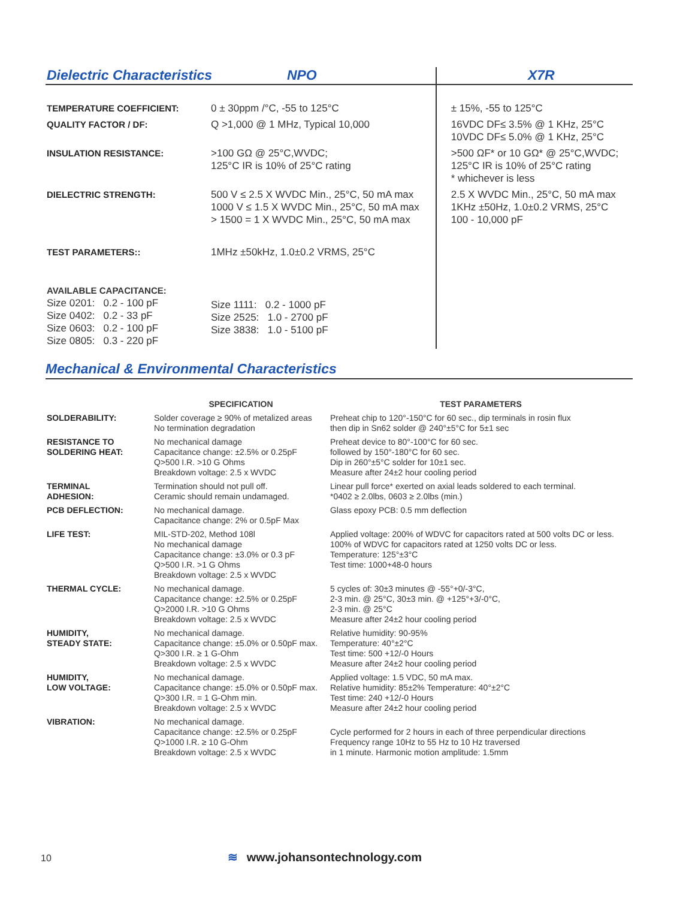| Dielectric Characteristics NPO | | X7R |
| TEMPERATURE COEFFICIENT: | 0 ± 30ppm /°C, -55 to 125°C | ± 15%, -55 to 125°C |
| QUALITY FACTOR / DF: | Q >1,000 @ 1 MHz, Typical 10,000 | 16VDC DF≤ 3.5% @ 1 KHz, 25°C 10VDC DF≤ 5.0% @ 1 KHz, 25°C |
| INSULATION RESISTANCE: | >100 GΩ @ 25°C,WVDC; 125°C IR is 10% of 25°C rating | >500 ΩF* or 10 GΩ* @ 25°C,WVDC; 125°C IR is 10% of 25°C rating * whichever is less |
| DIELECTRIC STRENGTH: | 500 V ≤ 2.5 X WVDC Min., 25°C, 50 mA max 1000 V ≤ 1.5 X WVDC Min., 25°C, 50 mA max > 1500 = 1 X WVDC Min., 25°C, 50 mA max | 2.5 X WVDC Min., 25°C, 50 mA max 1KHz ±50Hz, 1.0±0.2 VRMS, 25°C 100 - 10,000 pF |
| TEST PARAMETERS:: | 1MHz ±50kHz, 1.0±0.2 VRMS, 25°C | |
| AVAILABLE CAPACITANCE: Size 0201: 0.2 - 100 pF Size 0402: 0.2 - 33 pF Size 0603: 0.2 - 100 pF Size 0805: 0.3 - 220 pF | Size 1111: 0.2 - 1000 pF Size 2525: 1.0 - 2700 pF Size 3838: 1.0 - 5100 pF | |
Mechanical & Environmental Characteristics
| | SPECIFICATION | TEST PARAMETERS |
| --- | --- | --- |
| SOLDERABILITY: | Solder coverage ≥ 90% of metalized areas No termination degradation | Preheat chip to 120°-150°C for 60 sec., dip terminals in rosin flux then dip in Sn62 solder @ 240°±5°C for 5±1 sec |
| RESISTANCE TO SOLDERING HEAT: | No mechanical damage Capacitance change: ±2.5% or 0.25pF Q>500 I.R. >10 G Ohms Breakdown voltage: 2.5 x WVDC | Preheat device to 80°-100°C for 60 sec. followed by 150°-180°C for 60 sec. Dip in 260°±5°C solder for 10±1 sec. Measure after 24±2 hour cooling period |
| TERMINAL ADHESION: | Termination should not pull off. Ceramic should remain undamaged. | Linear pull force* exerted on axial leads soldered to each terminal. *0402 ≥ 2.0lbs, 0603 ≥ 2.0lbs (min.) |
| PCB DEFLECTION: | No mechanical damage. Capacitance change: 2% or 0.5pF Max | Glass epoxy PCB: 0.5 mm deflection |
| LIFE TEST: | MIL-STD-202, Method 108l No mechanical damage Capacitance change: ±3.0% or 0.3 pF Q>500 I.R. >1 G Ohms Breakdown voltage: 2.5 x WVDC | Applied voltage: 200% of WDVC for capacitors rated at 500 volts DC or less. 100% of WDVC for capacitors rated at 1250 volts DC or less. Temperature: 125°±3°C Test time: 1000+48-0 hours |
| THERMAL CYCLE: | No mechanical damage. Capacitance change: ±2.5% or 0.25pF Q>2000 I.R. >10 G Ohms Breakdown voltage: 2.5 x WVDC | 5 cycles of: 30±3 minutes @ -55°+0/-3°C, 2-3 min. @ 25°C, 30±3 min. @ +125°+3/-0°C, 2-3 min. @ 25°C Measure after 24±2 hour cooling period |
| HUMIDITY, STEADY STATE: | No mechanical damage. Capacitance change: ±5.0% or 0.50pF max. Q>300 I.R. ≥ 1 G-Ohm Breakdown voltage: 2.5 x WVDC | Relative humidity: 90-95% Temperature: 40°±2°C Test time: 500 +12/-0 Hours Measure after 24±2 hour cooling period |
| HUMIDITY, LOW VOLTAGE: | No mechanical damage. Capacitance change: ±5.0% or 0.50pF max. Q>300 I.R. = 1 G-Ohm min. Breakdown voltage: 2.5 x WVDC | Applied voltage: 1.5 VDC, 50 mA max. Relative humidity: 85±2% Temperature: 40°±2°C Test time: 240 +12/-0 Hours Measure after 24±2 hour cooling period |
| VIBRATION: | No mechanical damage. Capacitance change: ±2.5% or 0.25pF Q>1000 I.R. ≥ 10 G-Ohm Breakdown voltage: 2.5 x WVDC | Cycle performed for 2 hours in each of three perpendicular directions Frequency range 10Hz to 55 Hz to 10 Hz traversed in 1 minute. Harmonic motion amplitude: 1.5mm |
10 ≋ www.johansontechnology.com